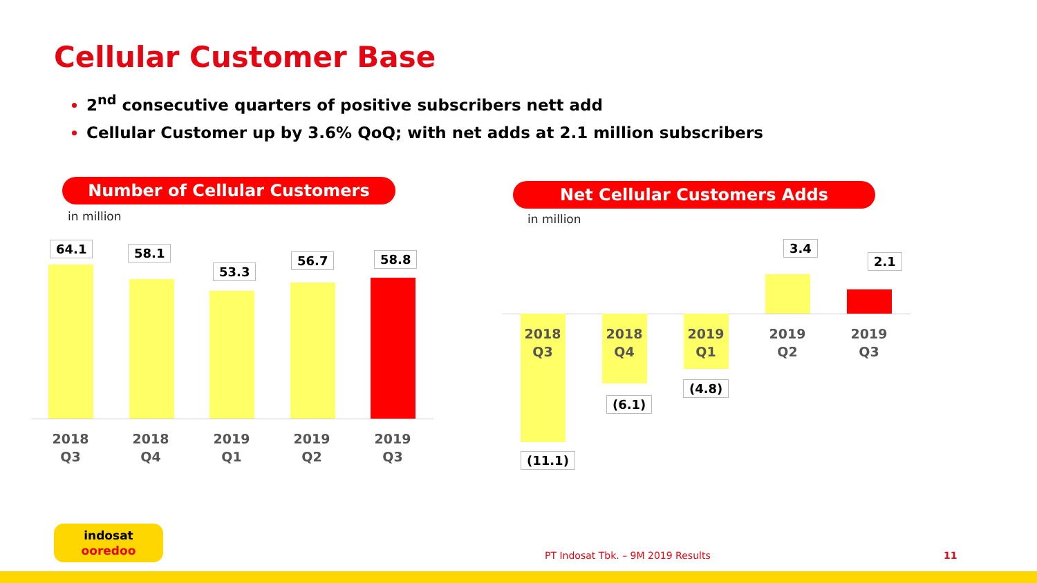Cellular Customer Base
2<sup>nd</sup> consecutive quarters of positive subscribers nett add
Cellular Customer up by 3.6% QoQ; with net adds at 2.1 million subscribers
Number of Cellular Customers
in million
Net Cellular Customers Adds
in million
64.1 58.1
53.3
56.7 58.8
2018
Q3
2018
Q4
2019
Q1
2019
Q2
2019
Q3
2018
Q3
2018
Q4
2019
Q1
2019
Q2
2019
Q3
(11.1)
(6.1)
(4.8)
3.4
2.1
indosat
ooredoo
PT Indosat Tbk. – 9M 2019 Results
11